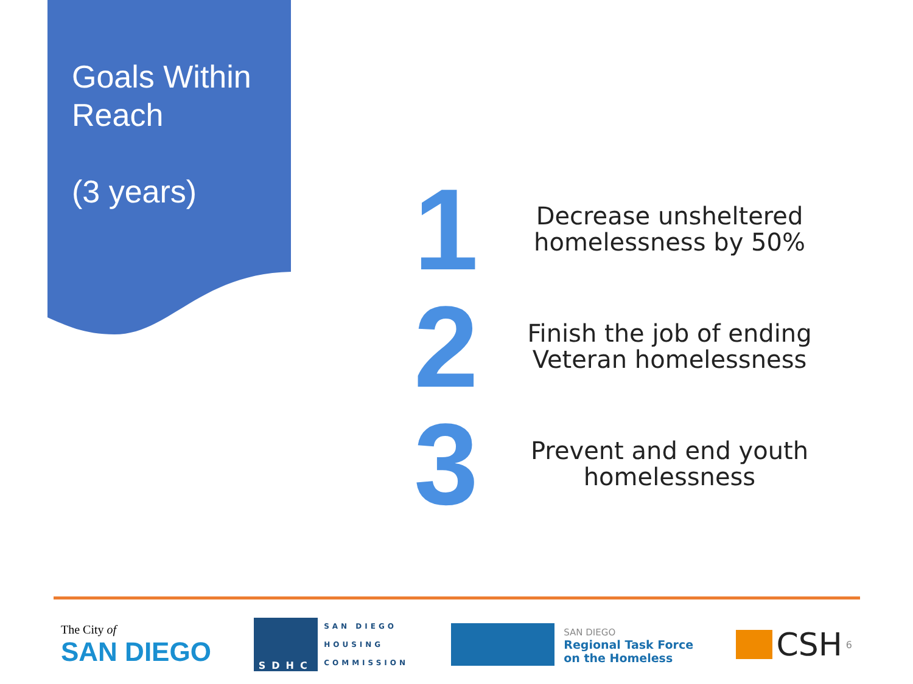Goals Within
Reach
(3 years)
1
Decrease unsheltered homelessness by 50%
2
Finish the job of ending Veteran homelessness
3
Prevent and end youth homelessness
The City of
SAN DIEGO
SDHC
SAN DIEGO
HOUSING
COMMISSION
SAN DIEGO
Regional Task Force
on the Homeless
CSH 6